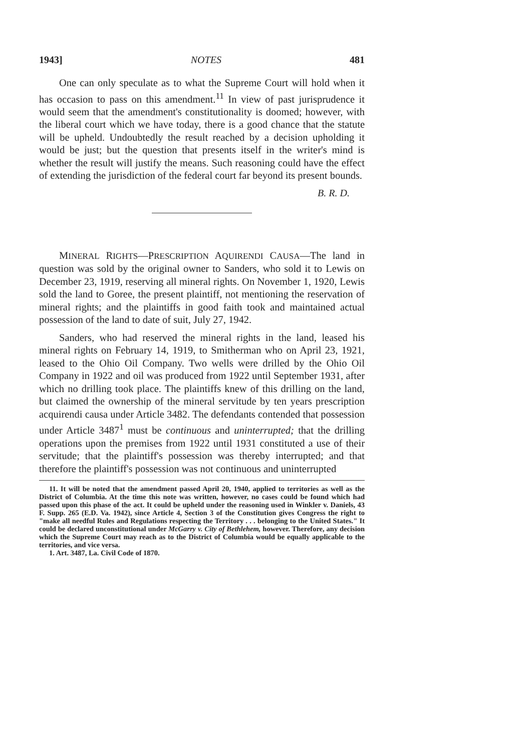1943] NOTES 481
One can only speculate as to what the Supreme Court will hold when it has occasion to pass on this amendment.<sup>11</sup> In view of past jurisprudence it would seem that the amendment's constitutionality is doomed; however, with the liberal court which we have today, there is a good chance that the statute will be upheld. Undoubtedly the result reached by a decision upholding it would be just; but the question that presents itself in the writer's mind is whether the result will justify the means. Such reasoning could have the effect of extending the jurisdiction of the federal court far beyond its present bounds.
B. R. D.
MINERAL RIGHTS—PRESCRIPTION AQUIRENDI CAUSA—The land in question was sold by the original owner to Sanders, who sold it to Lewis on December 23, 1919, reserving all mineral rights. On November 1, 1920, Lewis sold the land to Goree, the present plaintiff, not mentioning the reservation of mineral rights; and the plaintiffs in good faith took and maintained actual possession of the land to date of suit, July 27, 1942.
Sanders, who had reserved the mineral rights in the land, leased his mineral rights on February 14, 1919, to Smitherman who on April 23, 1921, leased to the Ohio Oil Company. Two wells were drilled by the Ohio Oil Company in 1922 and oil was produced from 1922 until September 1931, after which no drilling took place. The plaintiffs knew of this drilling on the land, but claimed the ownership of the mineral servitude by ten years prescription acquirendi causa under Article 3482. The defendants contended that possession under Article 3487<sup>1</sup> must be continuous and uninterrupted; that the drilling operations upon the premises from 1922 until 1931 constituted a use of their servitude; that the plaintiff's possession was thereby interrupted; and that therefore the plaintiff's possession was not continuous and uninterrupted
11. It will be noted that the amendment passed April 20, 1940, applied to territories as well as the District of Columbia. At the time this note was written, however, no cases could be found which had passed upon this phase of the act. It could be upheld under the reasoning used in Winkler v. Daniels, 43 F. Supp. 265 (E.D. Va. 1942), since Article 4, Section 3 of the Constitution gives Congress the right to "make all needful Rules and Regulations respecting the Territory . . . belonging to the United States." It could be declared unconstitutional under McGarry v. City of Bethlehem, however. Therefore, any decision which the Supreme Court may reach as to the District of Columbia would be equally applicable to the territories, and vice versa.
1. Art. 3487, La. Civil Code of 1870.